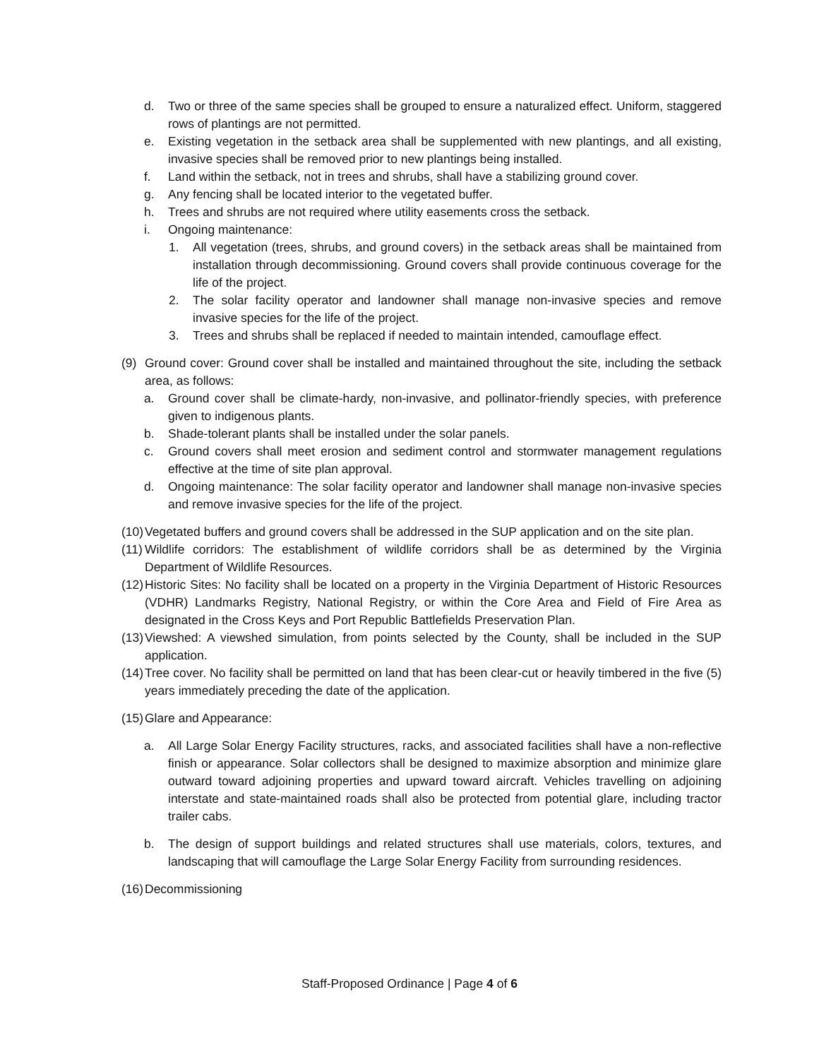d. Two or three of the same species shall be grouped to ensure a naturalized effect. Uniform, staggered rows of plantings are not permitted.
e. Existing vegetation in the setback area shall be supplemented with new plantings, and all existing, invasive species shall be removed prior to new plantings being installed.
f. Land within the setback, not in trees and shrubs, shall have a stabilizing ground cover.
g. Any fencing shall be located interior to the vegetated buffer.
h. Trees and shrubs are not required where utility easements cross the setback.
i. Ongoing maintenance:
1. All vegetation (trees, shrubs, and ground covers) in the setback areas shall be maintained from installation through decommissioning. Ground covers shall provide continuous coverage for the life of the project.
2. The solar facility operator and landowner shall manage non-invasive species and remove invasive species for the life of the project.
3. Trees and shrubs shall be replaced if needed to maintain intended, camouflage effect.
(9) Ground cover: Ground cover shall be installed and maintained throughout the site, including the setback area, as follows:
a. Ground cover shall be climate-hardy, non-invasive, and pollinator-friendly species, with preference given to indigenous plants.
b. Shade-tolerant plants shall be installed under the solar panels.
c. Ground covers shall meet erosion and sediment control and stormwater management regulations effective at the time of site plan approval.
d. Ongoing maintenance: The solar facility operator and landowner shall manage non-invasive species and remove invasive species for the life of the project.
(10) Vegetated buffers and ground covers shall be addressed in the SUP application and on the site plan.
(11) Wildlife corridors: The establishment of wildlife corridors shall be as determined by the Virginia Department of Wildlife Resources.
(12) Historic Sites: No facility shall be located on a property in the Virginia Department of Historic Resources (VDHR) Landmarks Registry, National Registry, or within the Core Area and Field of Fire Area as designated in the Cross Keys and Port Republic Battlefields Preservation Plan.
(13) Viewshed: A viewshed simulation, from points selected by the County, shall be included in the SUP application.
(14) Tree cover. No facility shall be permitted on land that has been clear-cut or heavily timbered in the five (5) years immediately preceding the date of the application.
(15) Glare and Appearance:
a. All Large Solar Energy Facility structures, racks, and associated facilities shall have a non-reflective finish or appearance. Solar collectors shall be designed to maximize absorption and minimize glare outward toward adjoining properties and upward toward aircraft. Vehicles travelling on adjoining interstate and state-maintained roads shall also be protected from potential glare, including tractor trailer cabs.
b. The design of support buildings and related structures shall use materials, colors, textures, and landscaping that will camouflage the Large Solar Energy Facility from surrounding residences.
(16) Decommissioning
Staff-Proposed Ordinance | Page 4 of 6